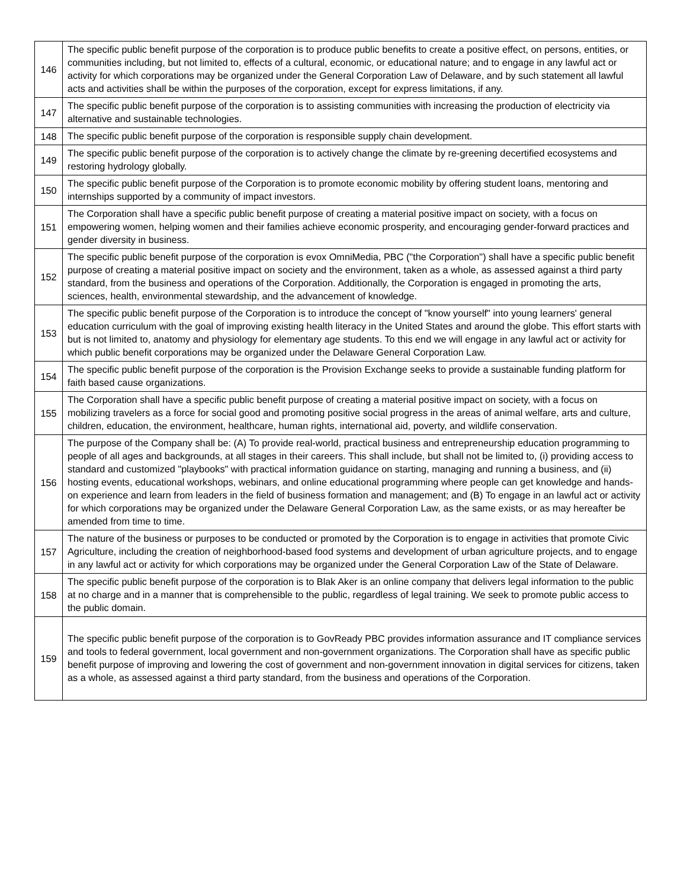| 146 | The specific public benefit purpose of the corporation is to produce public benefits to create a positive effect, on persons, entities, or communities including, but not limited to, effects of a cultural, economic, or educational nature; and to engage in any lawful act or activity for which corporations may be organized under the General Corporation Law of Delaware, and by such statement all lawful acts and activities shall be within the purposes of the corporation, except for express limitations, if any. |
| 147 | The specific public benefit purpose of the corporation is to assisting communities with increasing the production of electricity via alternative and sustainable technologies. |
| 148 | The specific public benefit purpose of the corporation is responsible supply chain development. |
| 149 | The specific public benefit purpose of the corporation is to actively change the climate by re-greening decertified ecosystems and restoring hydrology globally. |
| 150 | The specific public benefit purpose of the Corporation is to promote economic mobility by offering student loans, mentoring and internships supported by a community of impact investors. |
| 151 | The Corporation shall have a specific public benefit purpose of creating a material positive impact on society, with a focus on empowering women, helping women and their families achieve economic prosperity, and encouraging gender-forward practices and gender diversity in business. |
| 152 | The specific public benefit purpose of the corporation is evox OmniMedia, PBC ("the Corporation") shall have a specific public benefit purpose of creating a material positive impact on society and the environment, taken as a whole, as assessed against a third party standard, from the business and operations of the Corporation. Additionally, the Corporation is engaged in promoting the arts, sciences, health, environmental stewardship, and the advancement of knowledge. |
| 153 | The specific public benefit purpose of the Corporation is to introduce the concept of "know yourself" into young learners' general education curriculum with the goal of improving existing health literacy in the United States and around the globe. This effort starts with but is not limited to, anatomy and physiology for elementary age students. To this end we will engage in any lawful act or activity for which public benefit corporations may be organized under the Delaware General Corporation Law. |
| 154 | The specific public benefit purpose of the corporation is the Provision Exchange seeks to provide a sustainable funding platform for faith based cause organizations. |
| 155 | The Corporation shall have a specific public benefit purpose of creating a material positive impact on society, with a focus on mobilizing travelers as a force for social good and promoting positive social progress in the areas of animal welfare, arts and culture, children, education, the environment, healthcare, human rights, international aid, poverty, and wildlife conservation. |
| 156 | The purpose of the Company shall be: (A) To provide real-world, practical business and entrepreneurship education programming to people of all ages and backgrounds, at all stages in their careers. This shall include, but shall not be limited to, (i) providing access to standard and customized "playbooks" with practical information guidance on starting, managing and running a business, and (ii) hosting events, educational workshops, webinars, and online educational programming where people can get knowledge and hands-on experience and learn from leaders in the field of business formation and management; and (B) To engage in an lawful act or activity for which corporations may be organized under the Delaware General Corporation Law, as the same exists, or as may hereafter be amended from time to time. |
| 157 | The nature of the business or purposes to be conducted or promoted by the Corporation is to engage in activities that promote Civic Agriculture, including the creation of neighborhood-based food systems and development of urban agriculture projects, and to engage in any lawful act or activity for which corporations may be organized under the General Corporation Law of the State of Delaware. |
| 158 | The specific public benefit purpose of the corporation is to Blak Aker is an online company that delivers legal information to the public at no charge and in a manner that is comprehensible to the public, regardless of legal training. We seek to promote public access to the public domain. |
| 159 | The specific public benefit purpose of the corporation is to GovReady PBC provides information assurance and IT compliance services and tools to federal government, local government and non-government organizations. The Corporation shall have as specific public benefit purpose of improving and lowering the cost of government and non-government innovation in digital services for citizens, taken as a whole, as assessed against a third party standard, from the business and operations of the Corporation. |